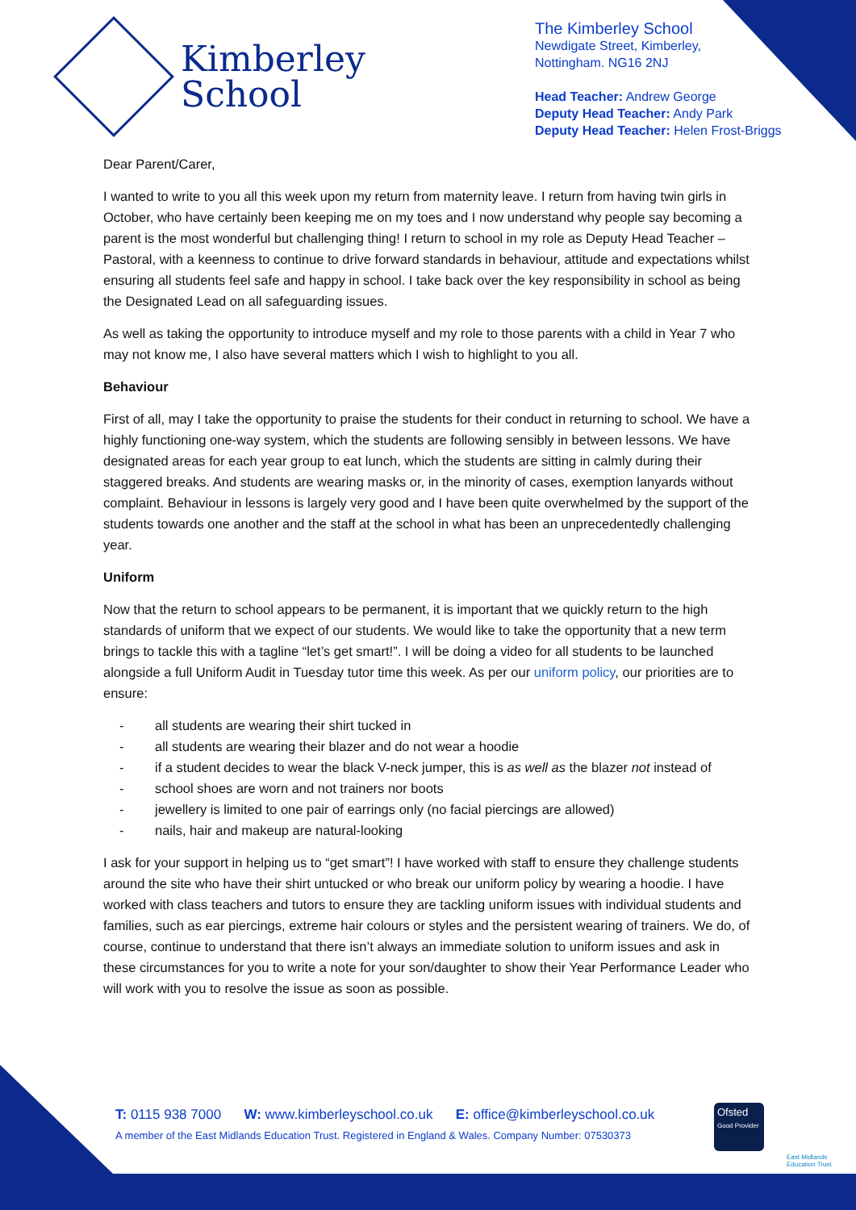Kimberley
School
The Kimberley School
Newdigate Street, Kimberley,
Nottingham. NG16 2NJ
Head Teacher: Andrew George
Deputy Head Teacher: Andy Park
Deputy Head Teacher: Helen Frost-Briggs
Dear Parent/Carer,
I wanted to write to you all this week upon my return from maternity leave. I return from having twin girls in October, who have certainly been keeping me on my toes and I now understand why people say becoming a parent is the most wonderful but challenging thing! I return to school in my role as Deputy Head Teacher – Pastoral, with a keenness to continue to drive forward standards in behaviour, attitude and expectations whilst ensuring all students feel safe and happy in school. I take back over the key responsibility in school as being the Designated Lead on all safeguarding issues.
As well as taking the opportunity to introduce myself and my role to those parents with a child in Year 7 who may not know me, I also have several matters which I wish to highlight to you all.
Behaviour
First of all, may I take the opportunity to praise the students for their conduct in returning to school. We have a highly functioning one-way system, which the students are following sensibly in between lessons. We have designated areas for each year group to eat lunch, which the students are sitting in calmly during their staggered breaks. And students are wearing masks or, in the minority of cases, exemption lanyards without complaint. Behaviour in lessons is largely very good and I have been quite overwhelmed by the support of the students towards one another and the staff at the school in what has been an unprecedentedly challenging year.
Uniform
Now that the return to school appears to be permanent, it is important that we quickly return to the high standards of uniform that we expect of our students. We would like to take the opportunity that a new term brings to tackle this with a tagline “let’s get smart!”. I will be doing a video for all students to be launched alongside a full Uniform Audit in Tuesday tutor time this week. As per our uniform policy, our priorities are to ensure:
- all students are wearing their shirt tucked in
- all students are wearing their blazer and do not wear a hoodie
- if a student decides to wear the black V-neck jumper, this is as well as the blazer not instead of
- school shoes are worn and not trainers nor boots
- jewellery is limited to one pair of earrings only (no facial piercings are allowed)
- nails, hair and makeup are natural-looking
I ask for your support in helping us to “get smart”! I have worked with staff to ensure they challenge students around the site who have their shirt untucked or who break our uniform policy by wearing a hoodie. I have worked with class teachers and tutors to ensure they are tackling uniform issues with individual students and families, such as ear piercings, extreme hair colours or styles and the persistent wearing of trainers. We do, of course, continue to understand that there isn’t always an immediate solution to uniform issues and ask in these circumstances for you to write a note for your son/daughter to show their Year Performance Leader who will work with you to resolve the issue as soon as possible.
T: 0115 938 7000 W: www.kimberleyschool.co.uk E: office@kimberleyschool.co.uk
A member of the East Midlands Education Trust. Registered in England & Wales. Company Number: 07530373
Ofsted
Good Provider
East Midlands
Education Trust